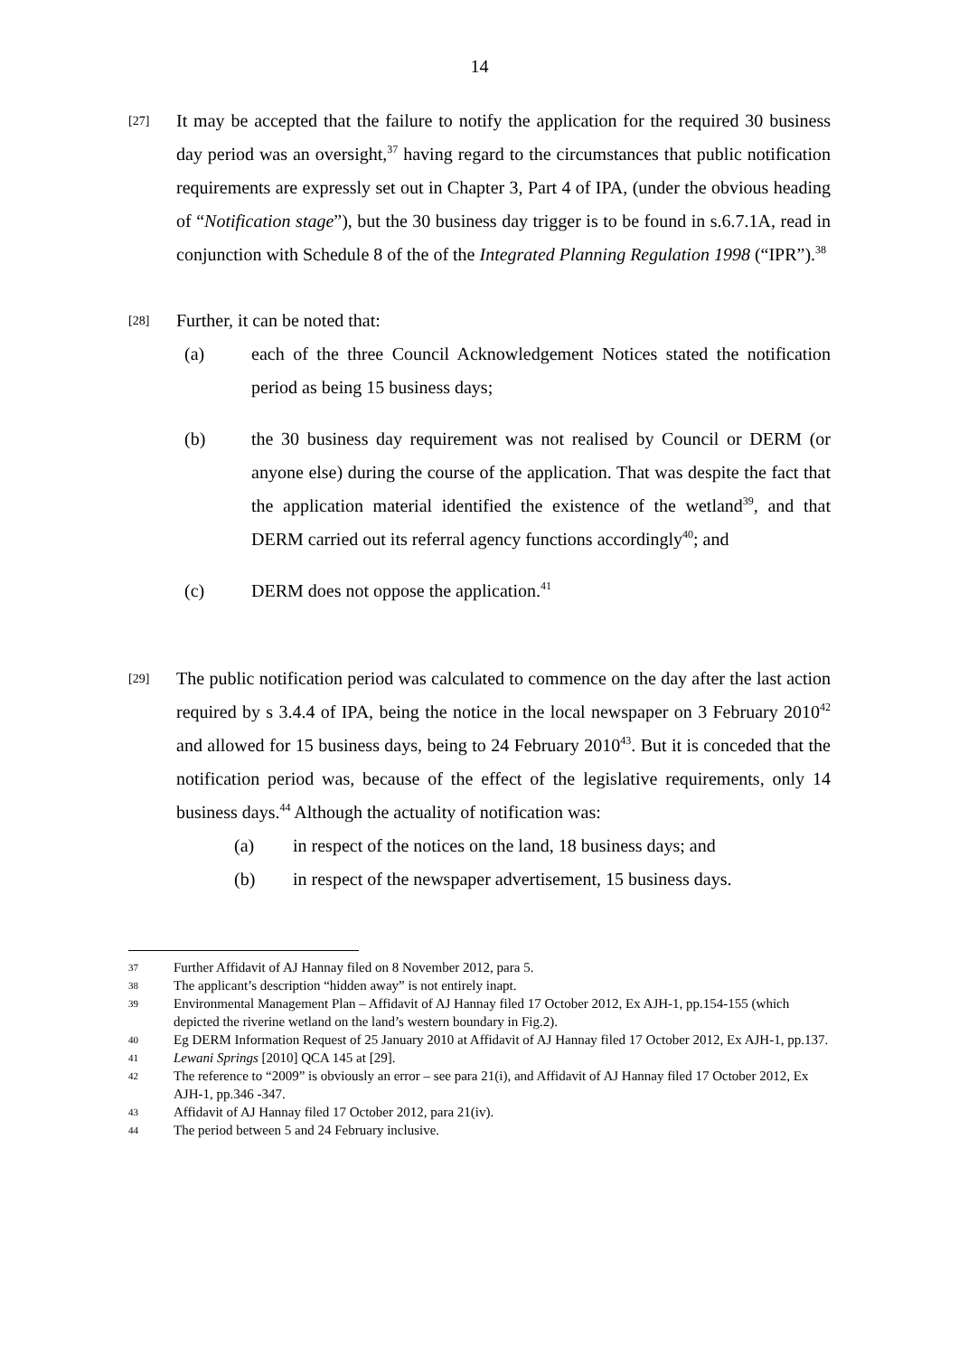14
[27]
It may be accepted that the failure to notify the application for the required 30 business day period was an oversight,<sup>37</sup> having regard to the circumstances that public notification requirements are expressly set out in Chapter 3, Part 4 of IPA, (under the obvious heading of “Notification stage”), but the 30 business day trigger is to be found in s.6.7.1A, read in conjunction with Schedule 8 of the of the Integrated Planning Regulation 1998 (“IPR”).<sup>38</sup>
[28]
Further, it can be noted that:
(a) each of the three Council Acknowledgement Notices stated the notification period as being 15 business days;
(b) the 30 business day requirement was not realised by Council or DERM (or anyone else) during the course of the application. That was despite the fact that the application material identified the existence of the wetland<sup>39</sup>, and that DERM carried out its referral agency functions accordingly<sup>40</sup>; and
(c) DERM does not oppose the application.<sup>41</sup>
[29]
The public notification period was calculated to commence on the day after the last action required by s 3.4.4 of IPA, being the notice in the local newspaper on 3 February 2010<sup>42</sup> and allowed for 15 business days, being to 24 February 2010<sup>43</sup>. But it is conceded that the notification period was, because of the effect of the legislative requirements, only 14 business days.<sup>44</sup> Although the actuality of notification was:
(a) in respect of the notices on the land, 18 business days; and
(b) in respect of the newspaper advertisement, 15 business days.
37
Further Affidavit of AJ Hannay filed on 8 November 2012, para 5.
38
The applicant’s description “hidden away” is not entirely inapt.
39
Environmental Management Plan – Affidavit of AJ Hannay filed 17 October 2012, Ex AJH-1, pp.154-155 (which depicted the riverine wetland on the land’s western boundary in Fig.2).
40
Eg DERM Information Request of 25 January 2010 at Affidavit of AJ Hannay filed 17 October 2012, Ex AJH-1, pp.137.
41
Lewani Springs [2010] QCA 145 at [29].
42
The reference to “2009” is obviously an error – see para 21(i), and Affidavit of AJ Hannay filed 17 October 2012, Ex AJH-1, pp.346 -347.
43
Affidavit of AJ Hannay filed 17 October 2012, para 21(iv).
44
The period between 5 and 24 February inclusive.